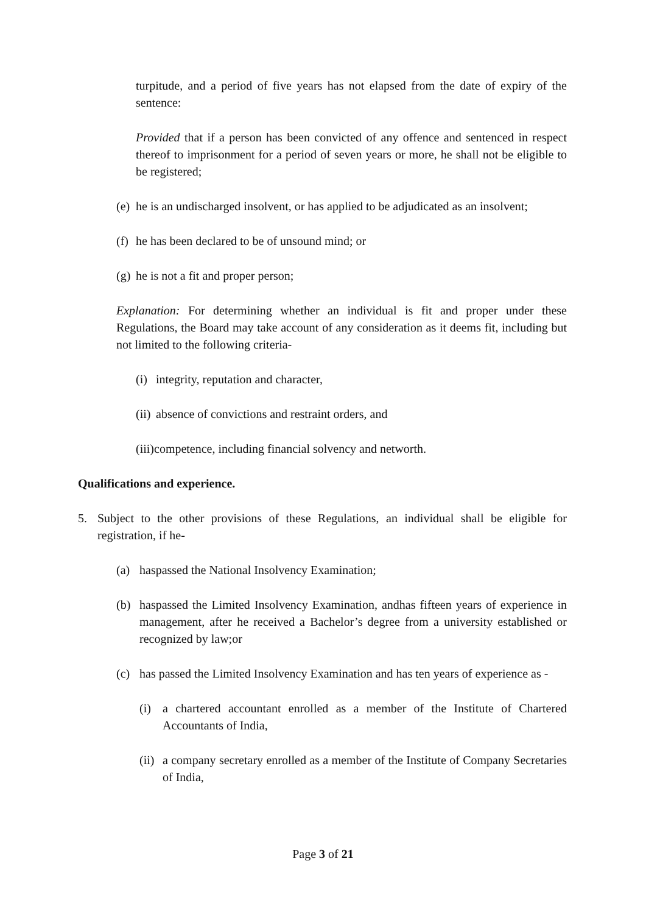turpitude, and a period of five years has not elapsed from the date of expiry of the sentence:
Provided that if a person has been convicted of any offence and sentenced in respect thereof to imprisonment for a period of seven years or more, he shall not be eligible to be registered;
(e) he is an undischarged insolvent, or has applied to be adjudicated as an insolvent;
(f) he has been declared to be of unsound mind; or
(g) he is not a fit and proper person;
Explanation: For determining whether an individual is fit and proper under these Regulations, the Board may take account of any consideration as it deems fit, including but not limited to the following criteria-
(i) integrity, reputation and character,
(ii) absence of convictions and restraint orders, and
(iii) competence, including financial solvency and networth.
Qualifications and experience.
5. Subject to the other provisions of these Regulations, an individual shall be eligible for registration, if he-
(a) haspassed the National Insolvency Examination;
(b) haspassed the Limited Insolvency Examination, andhas fifteen years of experience in management, after he received a Bachelor’s degree from a university established or recognized by law;or
(c) has passed the Limited Insolvency Examination and has ten years of experience as -
(i) a chartered accountant enrolled as a member of the Institute of Chartered Accountants of India,
(ii) a company secretary enrolled as a member of the Institute of Company Secretaries of India,
Page 3 of 21